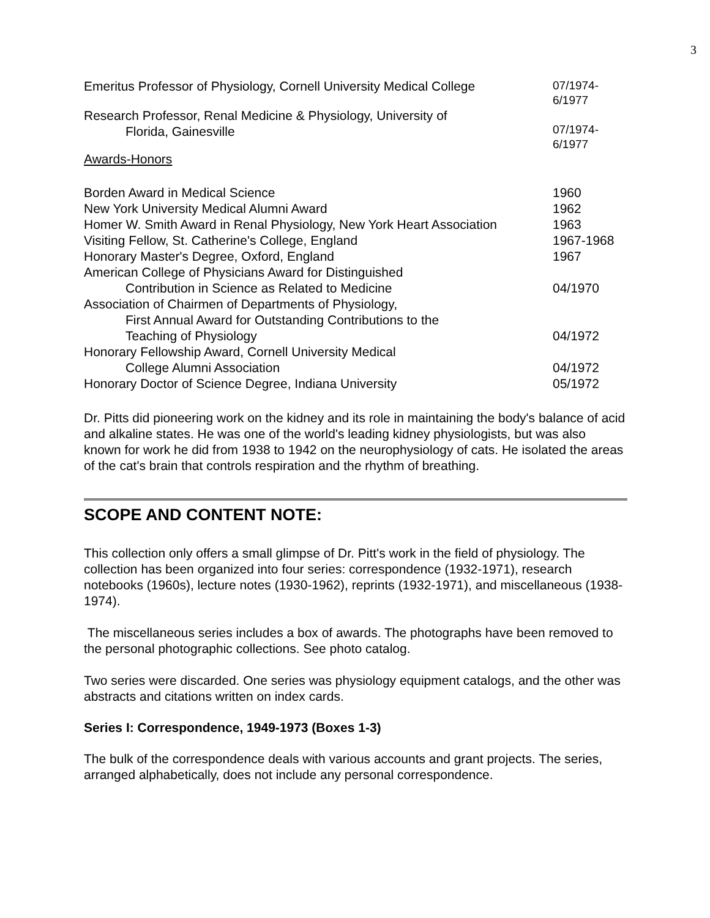3
| Emeritus Professor of Physiology, Cornell University Medical College | 07/1974- 6/1977 |
| Research Professor, Renal Medicine & Physiology, University of Florida, Gainesville | 07/1974- 6/1977 |
Awards-Honors
| Borden Award in Medical Science | 1960 |
| New York University Medical Alumni Award | 1962 |
| Homer W. Smith Award in Renal Physiology, New York Heart Association | 1963 |
| Visiting Fellow, St. Catherine's College, England | 1967-1968 |
| Honorary Master's Degree, Oxford, England | 1967 |
| American College of Physicians Award for Distinguished Contribution in Science as Related to Medicine | 04/1970 |
| Association of Chairmen of Departments of Physiology, First Annual Award for Outstanding Contributions to the Teaching of Physiology | 04/1972 |
| Honorary Fellowship Award, Cornell University Medical College Alumni Association | 04/1972 |
| Honorary Doctor of Science Degree, Indiana University | 05/1972 |
Dr. Pitts did pioneering work on the kidney and its role in maintaining the body's balance of acid and alkaline states. He was one of the world's leading kidney physiologists, but was also known for work he did from 1938 to 1942 on the neurophysiology of cats. He isolated the areas of the cat's brain that controls respiration and the rhythm of breathing.
SCOPE AND CONTENT NOTE:
This collection only offers a small glimpse of Dr. Pitt's work in the field of physiology. The collection has been organized into four series: correspondence (1932-1971), research notebooks (1960s), lecture notes (1930-1962), reprints (1932-1971), and miscellaneous (1938-1974).
The miscellaneous series includes a box of awards. The photographs have been removed to the personal photographic collections. See photo catalog.
Two series were discarded. One series was physiology equipment catalogs, and the other was abstracts and citations written on index cards.
Series I: Correspondence, 1949-1973 (Boxes 1-3)
The bulk of the correspondence deals with various accounts and grant projects. The series, arranged alphabetically, does not include any personal correspondence.